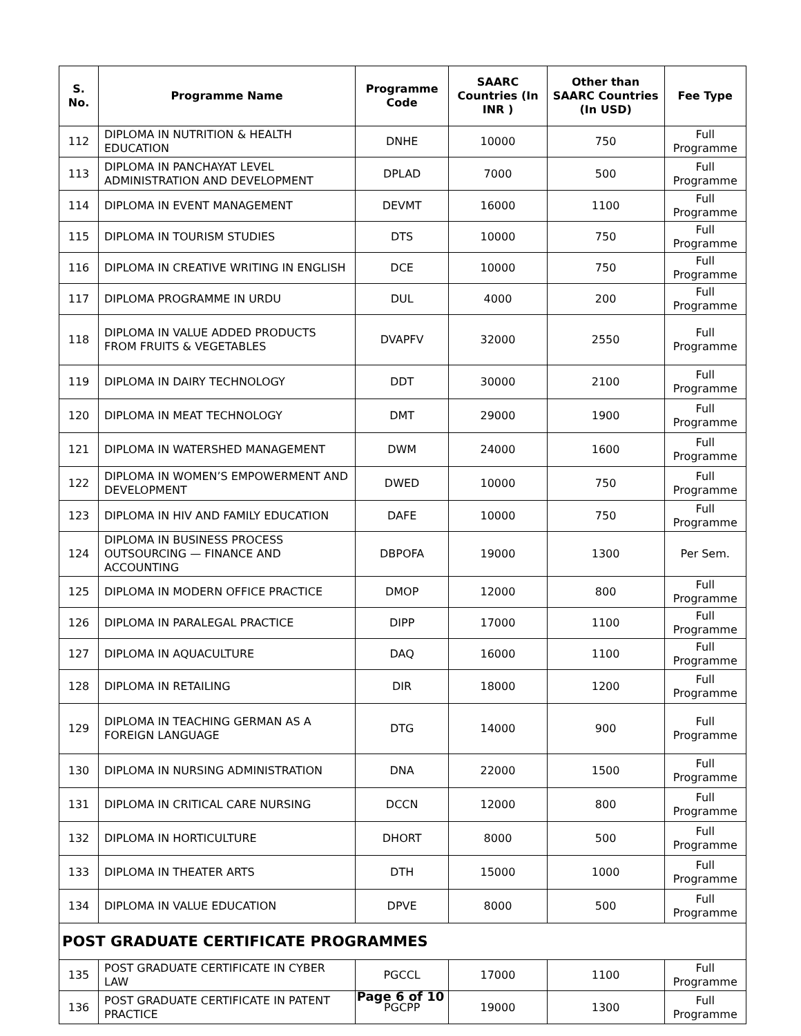| S. No. | Programme Name | Programme Code | SAARC Countries (In INR ) | Other than SAARC Countries (In USD) | Fee Type |
| --- | --- | --- | --- | --- | --- |
| 112 | DIPLOMA IN NUTRITION & HEALTH EDUCATION | DNHE | 10000 | 750 | Full Programme |
| 113 | DIPLOMA IN PANCHAYAT LEVEL ADMINISTRATION AND DEVELOPMENT | DPLAD | 7000 | 500 | Full Programme |
| 114 | DIPLOMA IN EVENT MANAGEMENT | DEVMT | 16000 | 1100 | Full Programme |
| 115 | DIPLOMA IN TOURISM STUDIES | DTS | 10000 | 750 | Full Programme |
| 116 | DIPLOMA IN CREATIVE WRITING IN ENGLISH | DCE | 10000 | 750 | Full Programme |
| 117 | DIPLOMA PROGRAMME IN URDU | DUL | 4000 | 200 | Full Programme |
| 118 | DIPLOMA IN VALUE ADDED PRODUCTS FROM FRUITS & VEGETABLES | DVAPFV | 32000 | 2550 | Full Programme |
| 119 | DIPLOMA IN DAIRY TECHNOLOGY | DDT | 30000 | 2100 | Full Programme |
| 120 | DIPLOMA IN MEAT TECHNOLOGY | DMT | 29000 | 1900 | Full Programme |
| 121 | DIPLOMA IN WATERSHED MANAGEMENT | DWM | 24000 | 1600 | Full Programme |
| 122 | DIPLOMA IN WOMEN’S EMPOWERMENT AND DEVELOPMENT | DWED | 10000 | 750 | Full Programme |
| 123 | DIPLOMA IN HIV AND FAMILY EDUCATION | DAFE | 10000 | 750 | Full Programme |
| 124 | DIPLOMA IN BUSINESS PROCESS OUTSOURCING — FINANCE AND ACCOUNTING | DBPOFA | 19000 | 1300 | Per Sem. |
| 125 | DIPLOMA IN MODERN OFFICE PRACTICE | DMOP | 12000 | 800 | Full Programme |
| 126 | DIPLOMA IN PARALEGAL PRACTICE | DIPP | 17000 | 1100 | Full Programme |
| 127 | DIPLOMA IN AQUACULTURE | DAQ | 16000 | 1100 | Full Programme |
| 128 | DIPLOMA IN RETAILING | DIR | 18000 | 1200 | Full Programme |
| 129 | DIPLOMA IN TEACHING GERMAN AS A FOREIGN LANGUAGE | DTG | 14000 | 900 | Full Programme |
| 130 | DIPLOMA IN NURSING ADMINISTRATION | DNA | 22000 | 1500 | Full Programme |
| 131 | DIPLOMA IN CRITICAL CARE NURSING | DCCN | 12000 | 800 | Full Programme |
| 132 | DIPLOMA IN HORTICULTURE | DHORT | 8000 | 500 | Full Programme |
| 133 | DIPLOMA IN THEATER ARTS | DTH | 15000 | 1000 | Full Programme |
| 134 | DIPLOMA IN VALUE EDUCATION | DPVE | 8000 | 500 | Full Programme |
| POST GRADUATE CERTIFICATE PROGRAMMES | | | | | |
| 135 | POST GRADUATE CERTIFICATE IN CYBER LAW | PGCCL | 17000 | 1100 | Full Programme |
| 136 | POST GRADUATE CERTIFICATE IN PATENT PRACTICE | PGCPP | 19000 | 1300 | Full Programme |
Page 6 of 10